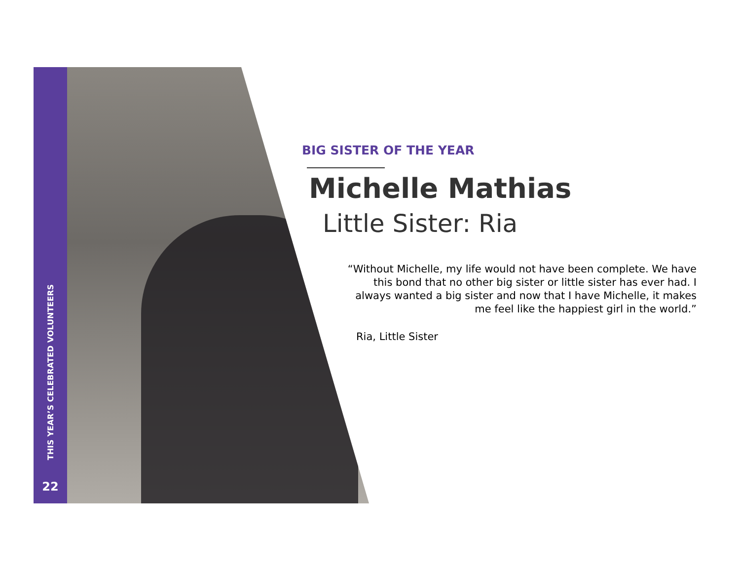THIS YEAR’S CELEBRATED VOLUNTEERS
22
BIG SISTER OF THE YEAR
Michelle Mathias
Little Sister: Ria
“Without Michelle, my life would not have been complete. We have this bond that no other big sister or little sister has ever had. I always wanted a big sister and now that I have Michelle, it makes me feel like the happiest girl in the world.”
Ria, Little Sister